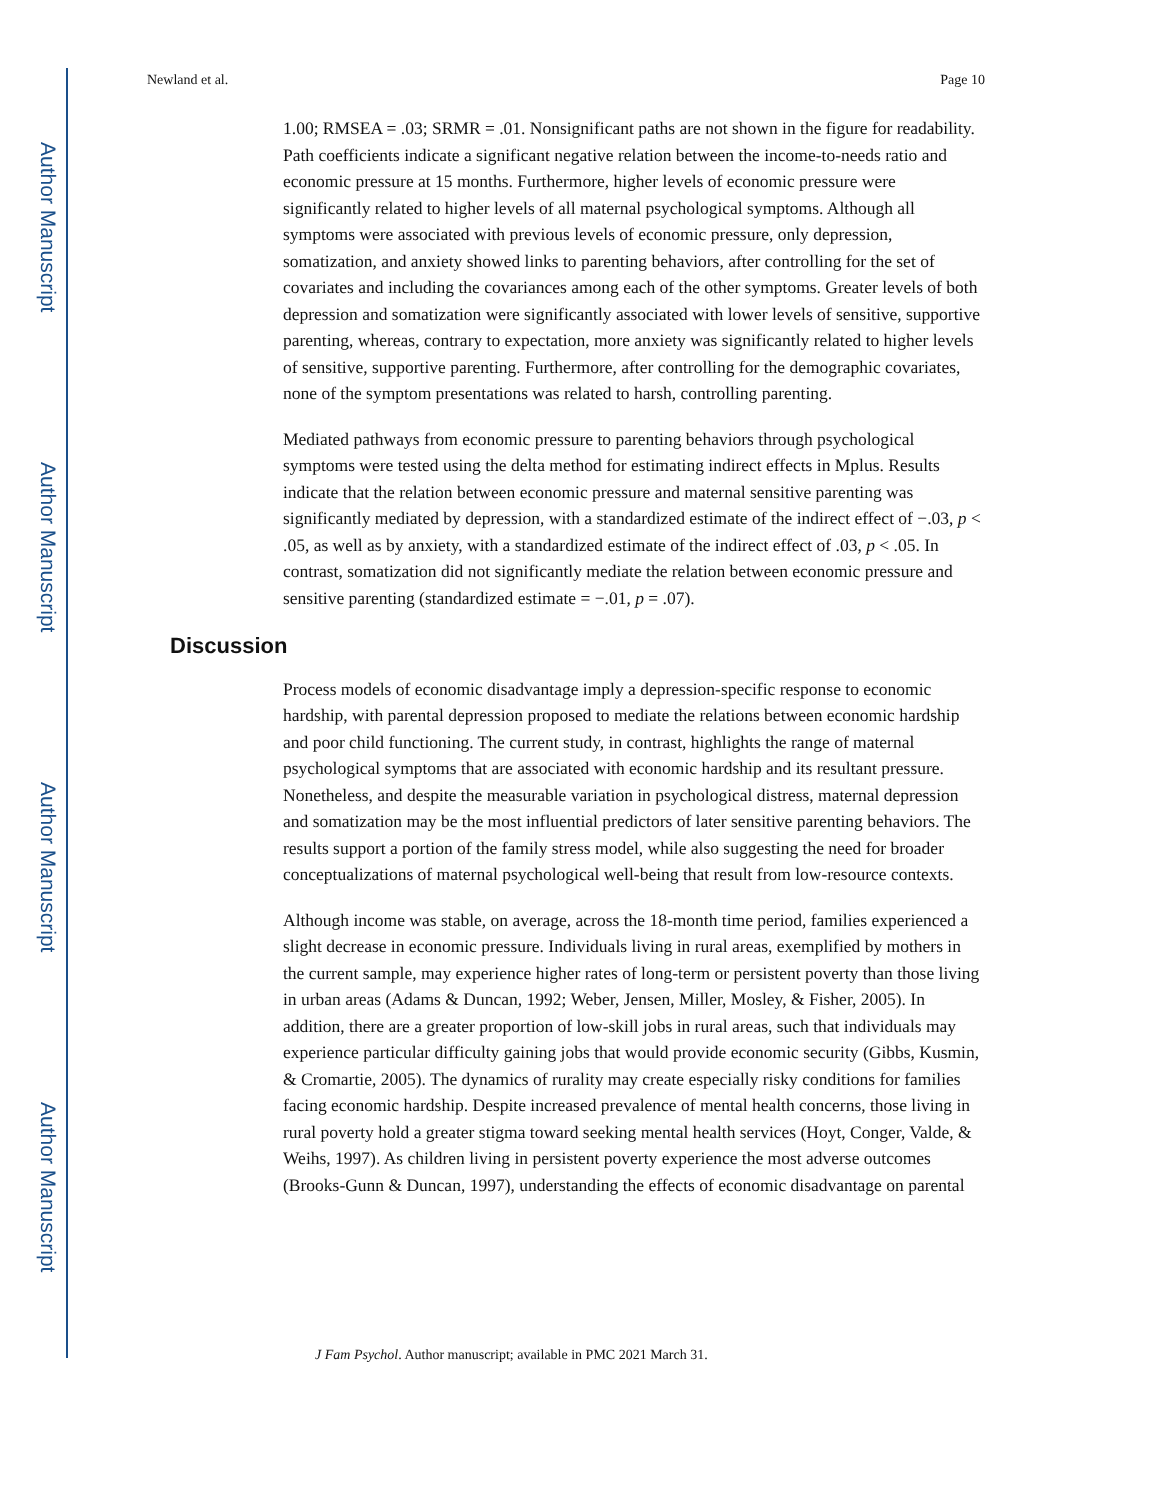Author Manuscript
Author Manuscript
Author Manuscript
Author Manuscript
Newland et al. Page 10
1.00; RMSEA = .03; SRMR = .01. Nonsignificant paths are not shown in the figure for readability. Path coefficients indicate a significant negative relation between the income-to-needs ratio and economic pressure at 15 months. Furthermore, higher levels of economic pressure were significantly related to higher levels of all maternal psychological symptoms. Although all symptoms were associated with previous levels of economic pressure, only depression, somatization, and anxiety showed links to parenting behaviors, after controlling for the set of covariates and including the covariances among each of the other symptoms. Greater levels of both depression and somatization were significantly associated with lower levels of sensitive, supportive parenting, whereas, contrary to expectation, more anxiety was significantly related to higher levels of sensitive, supportive parenting. Furthermore, after controlling for the demographic covariates, none of the symptom presentations was related to harsh, controlling parenting.
Mediated pathways from economic pressure to parenting behaviors through psychological symptoms were tested using the delta method for estimating indirect effects in Mplus. Results indicate that the relation between economic pressure and maternal sensitive parenting was significantly mediated by depression, with a standardized estimate of the indirect effect of −.03, p < .05, as well as by anxiety, with a standardized estimate of the indirect effect of .03, p < .05. In contrast, somatization did not significantly mediate the relation between economic pressure and sensitive parenting (standardized estimate = −.01, p = .07).
Discussion
Process models of economic disadvantage imply a depression-specific response to economic hardship, with parental depression proposed to mediate the relations between economic hardship and poor child functioning. The current study, in contrast, highlights the range of maternal psychological symptoms that are associated with economic hardship and its resultant pressure. Nonetheless, and despite the measurable variation in psychological distress, maternal depression and somatization may be the most influential predictors of later sensitive parenting behaviors. The results support a portion of the family stress model, while also suggesting the need for broader conceptualizations of maternal psychological well-being that result from low-resource contexts.
Although income was stable, on average, across the 18-month time period, families experienced a slight decrease in economic pressure. Individuals living in rural areas, exemplified by mothers in the current sample, may experience higher rates of long-term or persistent poverty than those living in urban areas (Adams & Duncan, 1992; Weber, Jensen, Miller, Mosley, & Fisher, 2005). In addition, there are a greater proportion of low-skill jobs in rural areas, such that individuals may experience particular difficulty gaining jobs that would provide economic security (Gibbs, Kusmin, & Cromartie, 2005). The dynamics of rurality may create especially risky conditions for families facing economic hardship. Despite increased prevalence of mental health concerns, those living in rural poverty hold a greater stigma toward seeking mental health services (Hoyt, Conger, Valde, & Weihs, 1997). As children living in persistent poverty experience the most adverse outcomes (Brooks-Gunn & Duncan, 1997), understanding the effects of economic disadvantage on parental
J Fam Psychol. Author manuscript; available in PMC 2021 March 31.